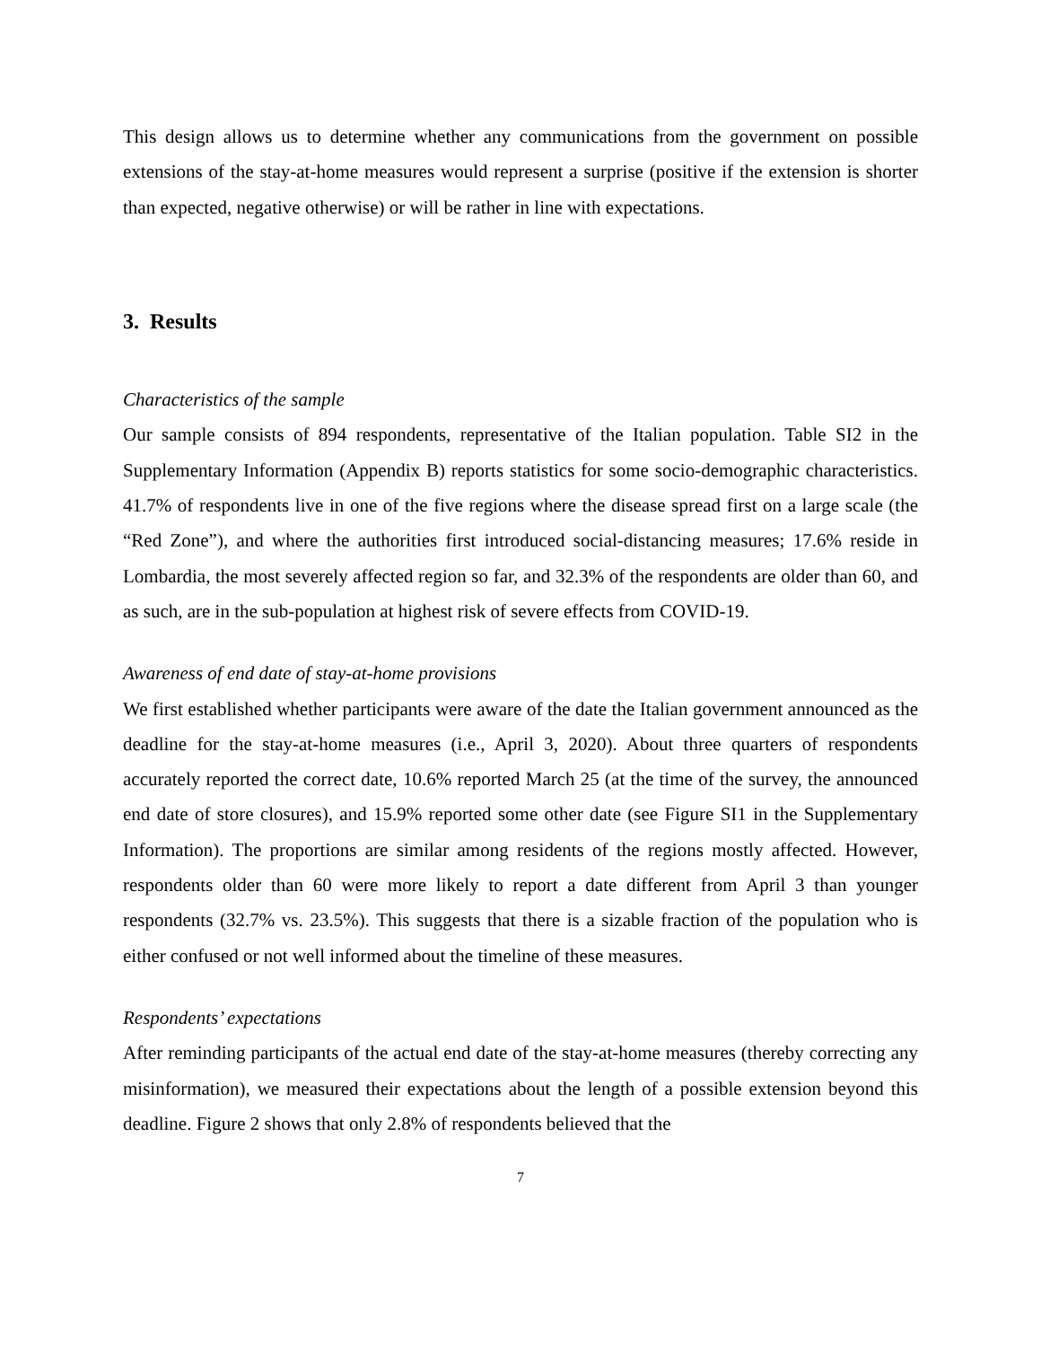This design allows us to determine whether any communications from the government on possible extensions of the stay-at-home measures would represent a surprise (positive if the extension is shorter than expected, negative otherwise) or will be rather in line with expectations.
3. Results
Characteristics of the sample
Our sample consists of 894 respondents, representative of the Italian population. Table SI2 in the Supplementary Information (Appendix B) reports statistics for some socio-demographic characteristics. 41.7% of respondents live in one of the five regions where the disease spread first on a large scale (the “Red Zone”), and where the authorities first introduced social-distancing measures; 17.6% reside in Lombardia, the most severely affected region so far, and 32.3% of the respondents are older than 60, and as such, are in the sub-population at highest risk of severe effects from COVID-19.
Awareness of end date of stay-at-home provisions
We first established whether participants were aware of the date the Italian government announced as the deadline for the stay-at-home measures (i.e., April 3, 2020). About three quarters of respondents accurately reported the correct date, 10.6% reported March 25 (at the time of the survey, the announced end date of store closures), and 15.9% reported some other date (see Figure SI1 in the Supplementary Information). The proportions are similar among residents of the regions mostly affected. However, respondents older than 60 were more likely to report a date different from April 3 than younger respondents (32.7% vs. 23.5%). This suggests that there is a sizable fraction of the population who is either confused or not well informed about the timeline of these measures.
Respondents’ expectations
After reminding participants of the actual end date of the stay-at-home measures (thereby correcting any misinformation), we measured their expectations about the length of a possible extension beyond this deadline. Figure 2 shows that only 2.8% of respondents believed that the
7